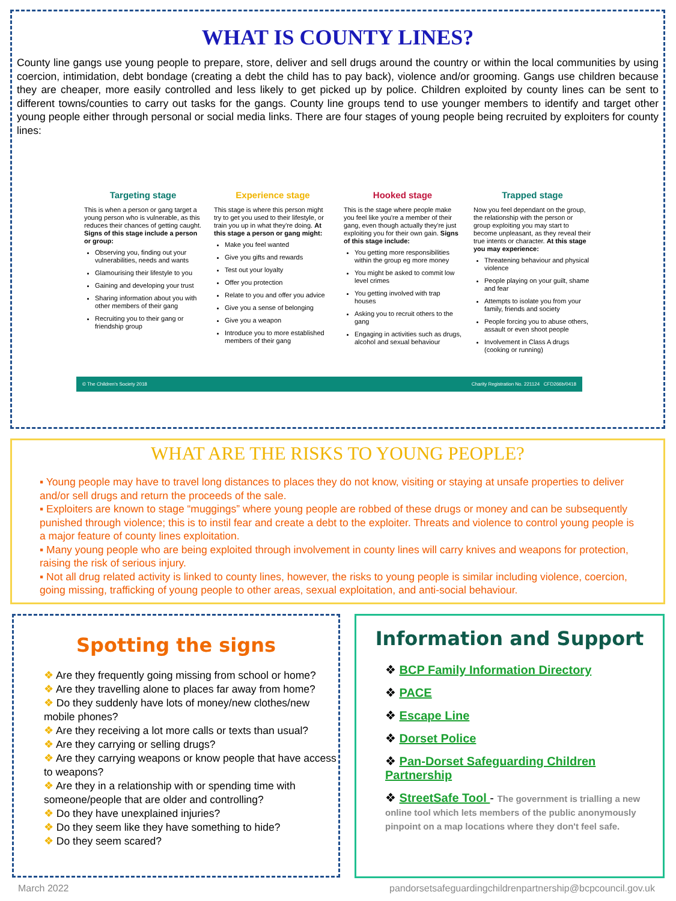WHAT IS COUNTY LINES?
County line gangs use young people to prepare, store, deliver and sell drugs around the country or within the local communities by using coercion, intimidation, debt bondage (creating a debt the child has to pay back), violence and/or grooming. Gangs use children because they are cheaper, more easily controlled and less likely to get picked up by police. Children exploited by county lines can be sent to different towns/counties to carry out tasks for the gangs. County line groups tend to use younger members to identify and target other young people either through personal or social media links. There are four stages of young people being recruited by exploiters for county lines:
Targeting stage
This is when a person or gang target a young person who is vulnerable, as this reduces their chances of getting caught. Signs of this stage include a person or group:
Observing you, finding out your vulnerabilities, needs and wants
Glamourising their lifestyle to you
Gaining and developing your trust
Sharing information about you with other members of their gang
Recruiting you to their gang or friendship group
Experience stage
This stage is where this person might try to get you used to their lifestyle, or train you up in what they're doing. At this stage a person or gang might:
Make you feel wanted
Give you gifts and rewards
Test out your loyalty
Offer you protection
Relate to you and offer you advice
Give you a sense of belonging
Give you a weapon
Introduce you to more established members of their gang
Hooked stage
This is the stage where people make you feel like you're a member of their gang, even though actually they're just exploiting you for their own gain. Signs of this stage include:
You getting more responsibilities within the group eg more money
You might be asked to commit low level crimes
You getting involved with trap houses
Asking you to recruit others to the gang
Engaging in activities such as drugs, alcohol and sexual behaviour
Trapped stage
Now you feel dependant on the group, the relationship with the person or group exploiting you may start to become unpleasant, as they reveal their true intents or character. At this stage you may experience:
Threatening behaviour and physical violence
People playing on your guilt, shame and fear
Attempts to isolate you from your family, friends and society
People forcing you to abuse others, assault or even shoot people
Involvement in Class A drugs (cooking or running)
© The Children's Society 2018 Charity Registration No. 221124 CFD266b/0418
WHAT ARE THE RISKS TO YOUNG PEOPLE?
▪ Young people may have to travel long distances to places they do not know, visiting or staying at unsafe properties to deliver and/or sell drugs and return the proceeds of the sale.
▪ Exploiters are known to stage “muggings” where young people are robbed of these drugs or money and can be subsequently punished through violence; this is to instil fear and create a debt to the exploiter. Threats and violence to control young people is a major feature of county lines exploitation.
▪ Many young people who are being exploited through involvement in county lines will carry knives and weapons for protection, raising the risk of serious injury.
▪ Not all drug related activity is linked to county lines, however, the risks to young people is similar including violence, coercion, going missing, trafficking of young people to other areas, sexual exploitation, and anti-social behaviour.
Spotting the signs
❖ Are they frequently going missing from school or home?
❖ Are they travelling alone to places far away from home?
❖ Do they suddenly have lots of money/new clothes/new mobile phones?
❖ Are they receiving a lot more calls or texts than usual?
❖ Are they carrying or selling drugs?
❖ Are they carrying weapons or know people that have access to weapons?
❖ Are they in a relationship with or spending time with someone/people that are older and controlling?
❖ Do they have unexplained injuries?
❖ Do they seem like they have something to hide?
❖ Do they seem scared?
Information and Support
❖ BCP Family Information Directory
❖ PACE
❖ Escape Line
❖ Dorset Police
❖ Pan-Dorset Safeguarding Children Partnership
❖ StreetSafe Tool - The government is trialling a new online tool which lets members of the public anonymously pinpoint on a map locations where they don't feel safe.
March 2022 pandorsetsafeguardingchildrenpartnership@bcpcouncil.gov.uk